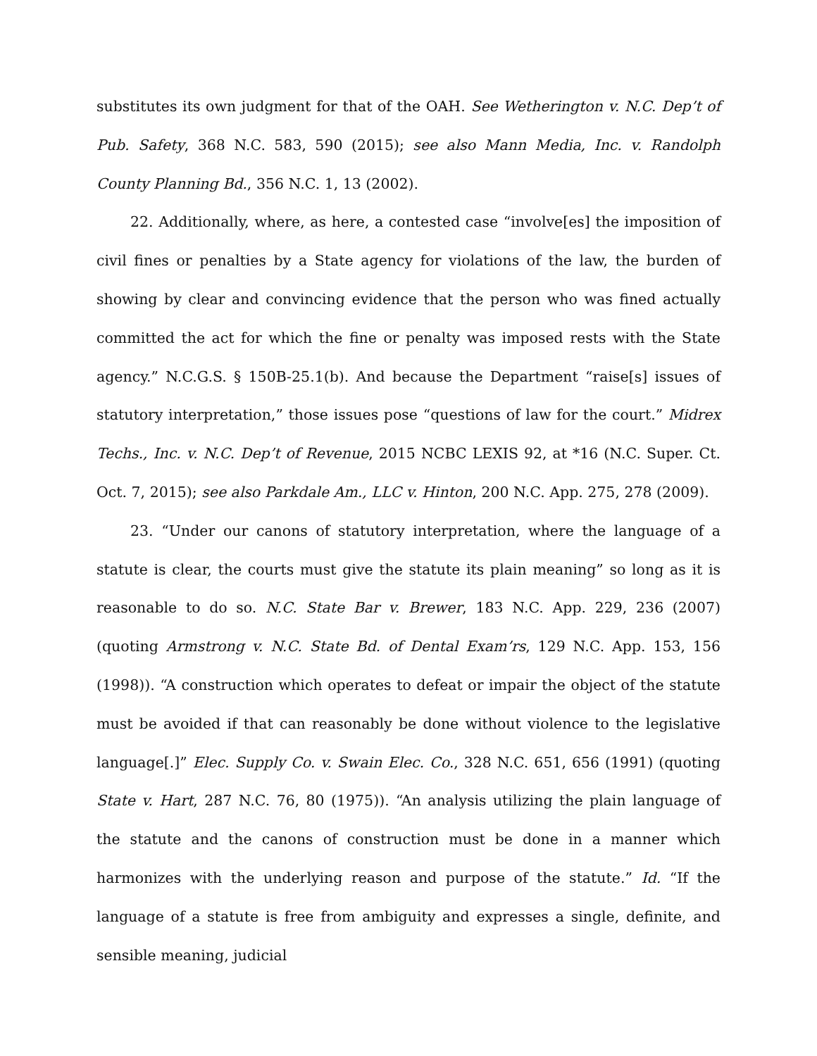substitutes its own judgment for that of the OAH. See Wetherington v. N.C. Dep’t of Pub. Safety, 368 N.C. 583, 590 (2015); see also Mann Media, Inc. v. Randolph County Planning Bd., 356 N.C. 1, 13 (2002).
22. Additionally, where, as here, a contested case “involve[es] the imposition of civil fines or penalties by a State agency for violations of the law, the burden of showing by clear and convincing evidence that the person who was fined actually committed the act for which the fine or penalty was imposed rests with the State agency.” N.C.G.S. § 150B-25.1(b). And because the Department “raise[s] issues of statutory interpretation,” those issues pose “questions of law for the court.” Midrex Techs., Inc. v. N.C. Dep’t of Revenue, 2015 NCBC LEXIS 92, at *16 (N.C. Super. Ct. Oct. 7, 2015); see also Parkdale Am., LLC v. Hinton, 200 N.C. App. 275, 278 (2009).
23. “Under our canons of statutory interpretation, where the language of a statute is clear, the courts must give the statute its plain meaning” so long as it is reasonable to do so. N.C. State Bar v. Brewer, 183 N.C. App. 229, 236 (2007) (quoting Armstrong v. N.C. State Bd. of Dental Exam’rs, 129 N.C. App. 153, 156 (1998)). “A construction which operates to defeat or impair the object of the statute must be avoided if that can reasonably be done without violence to the legislative language[.]” Elec. Supply Co. v. Swain Elec. Co., 328 N.C. 651, 656 (1991) (quoting State v. Hart, 287 N.C. 76, 80 (1975)). “An analysis utilizing the plain language of the statute and the canons of construction must be done in a manner which harmonizes with the underlying reason and purpose of the statute.” Id. “If the language of a statute is free from ambiguity and expresses a single, definite, and sensible meaning, judicial